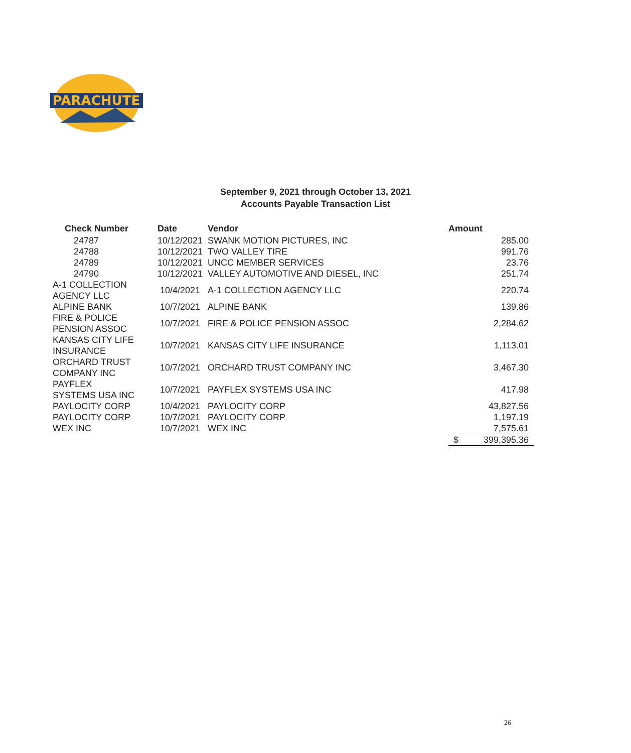PARACHUTE
September 9, 2021 through October 13, 2021
Accounts Payable Transaction List
| Check Number | Date | Vendor | Amount |
| --- | --- | --- | --- |
| 24787 | 10/12/2021 | SWANK MOTION PICTURES, INC | 285.00 |
| 24788 | 10/12/2021 | TWO VALLEY TIRE | 991.76 |
| 24789 | 10/12/2021 | UNCC MEMBER SERVICES | 23.76 |
| 24790 | 10/12/2021 | VALLEY AUTOMOTIVE AND DIESEL, INC | 251.74 |
| A-1 COLLECTION AGENCY LLC | 10/4/2021 | A-1 COLLECTION AGENCY LLC | 220.74 |
| ALPINE BANK | 10/7/2021 | ALPINE BANK | 139.86 |
| FIRE & POLICE PENSION ASSOC | 10/7/2021 | FIRE & POLICE PENSION ASSOC | 2,284.62 |
| KANSAS CITY LIFE INSURANCE | 10/7/2021 | KANSAS CITY LIFE INSURANCE | 1,113.01 |
| ORCHARD TRUST COMPANY INC | 10/7/2021 | ORCHARD TRUST COMPANY INC | 3,467.30 |
| PAYFLEX SYSTEMS USA INC | 10/7/2021 | PAYFLEX SYSTEMS USA INC | 417.98 |
| PAYLOCITY CORP | 10/4/2021 | PAYLOCITY CORP | 43,827.56 |
| PAYLOCITY CORP | 10/7/2021 | PAYLOCITY CORP | 1,197.19 |
| WEX INC | 10/7/2021 | WEX INC | 7,575.61 |
| | | | $ 399,395.36 |
26